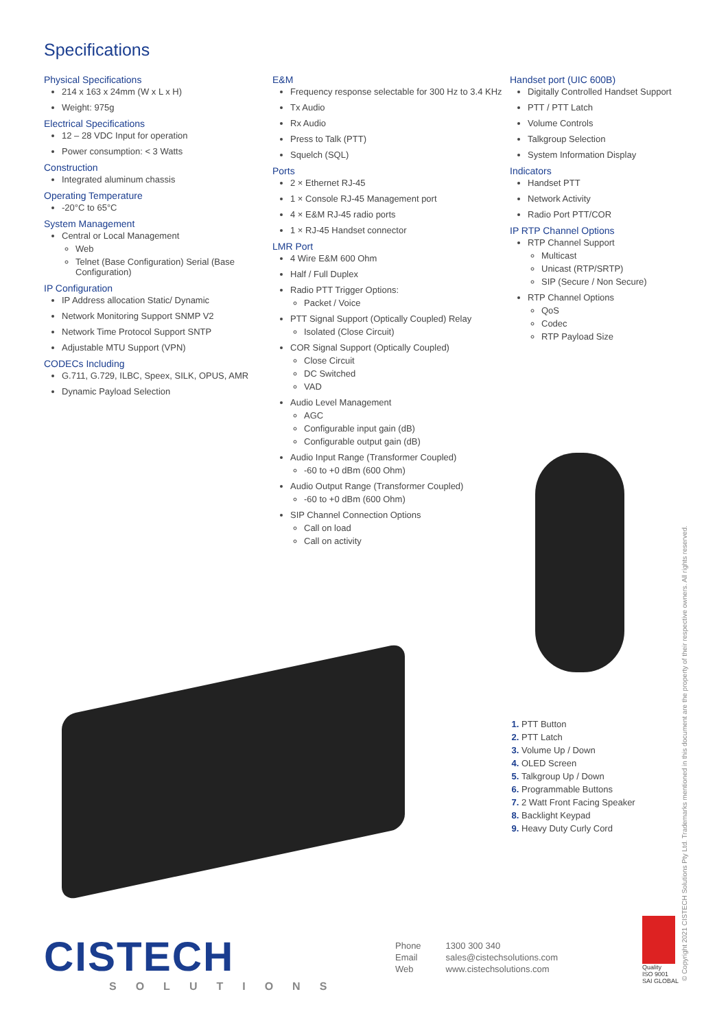Specifications
Physical Specifications
214 x 163 x 24mm (W x L x H)
Weight: 975g
Electrical Specifications
12 – 28 VDC Input for operation
Power consumption: < 3 Watts
Construction
Integrated aluminum chassis
Operating Temperature
-20°C to 65°C
System Management
Central or Local Management
Web
Telnet (Base Configuration) Serial (Base Configuration)
IP Configuration
IP Address allocation Static/ Dynamic
Network Monitoring Support SNMP V2
Network Time Protocol Support SNTP
Adjustable MTU Support (VPN)
CODECs Including
G.711, G.729, ILBC, Speex, SILK, OPUS, AMR
Dynamic Payload Selection
E&M
Frequency response selectable for 300 Hz to 3.4 KHz
Tx Audio
Rx Audio
Press to Talk (PTT)
Squelch (SQL)
Ports
2 × Ethernet RJ-45
1 × Console RJ-45 Management port
4 × E&M RJ-45 radio ports
1 × RJ-45 Handset connector
LMR Port
4 Wire E&M 600 Ohm
Half / Full Duplex
Radio PTT Trigger Options:
Packet / Voice
PTT Signal Support (Optically Coupled) Relay
Isolated (Close Circuit)
COR Signal Support (Optically Coupled)
Close Circuit
DC Switched
VAD
Audio Level Management
AGC
Configurable input gain (dB)
Configurable output gain (dB)
Audio Input Range (Transformer Coupled)
-60 to +0 dBm (600 Ohm)
Audio Output Range (Transformer Coupled)
-60 to +0 dBm (600 Ohm)
SIP Channel Connection Options
Call on load
Call on activity
Handset port (UIC 600B)
Digitally Controlled Handset Support
PTT / PTT Latch
Volume Controls
Talkgroup Selection
System Information Display
Indicators
Handset PTT
Network Activity
Radio Port PTT/COR
IP RTP Channel Options
RTP Channel Support
Multicast
Unicast (RTP/SRTP)
SIP (Secure / Non Secure)
RTP Channel Options
QoS
Codec
RTP Payload Size
PTT Button
PTT Latch
Volume Up / Down
OLED Screen
Talkgroup Up / Down
Programmable Buttons
2 Watt Front Facing Speaker
Backlight Keypad
Heavy Duty Curly Cord
CISTECH
SOLUTIONS
Phone
Email
Web
1300 300 340
sales@cistechsolutions.com
www.cistechsolutions.com
Quality
ISO 9001
SAI GLOBAL
© Copyright 2021 CISTECH Solutions Pty Ltd. Trademarks mentioned in this document are the property of their respective owners. All rights reserved.